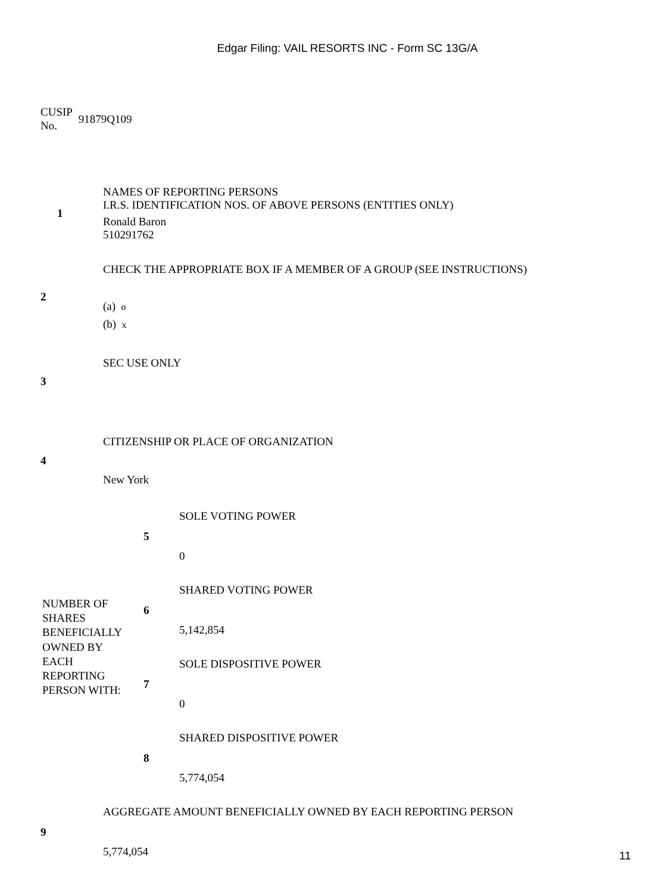Edgar Filing: VAIL RESORTS INC - Form SC 13G/A
| CUSIP No. | 91879Q109 |
| 1 | NAMES OF REPORTING PERSONS I.R.S. IDENTIFICATION NOS. OF ABOVE PERSONS (ENTITIES ONLY) Ronald Baron 510291762 |
| 2 | CHECK THE APPROPRIATE BOX IF A MEMBER OF A GROUP (SEE INSTRUCTIONS) (a) o (b) x |
| 3 | SEC USE ONLY |
| 4 | CITIZENSHIP OR PLACE OF ORGANIZATION New York |
| NUMBER OF SHARES BENEFICIALLY OWNED BY EACH REPORTING PERSON WITH: | 5 | SOLE VOTING POWER 0 |
| | 6 | SHARED VOTING POWER 5,142,854 |
| | 7 | SOLE DISPOSITIVE POWER 0 |
| | 8 | SHARED DISPOSITIVE POWER 5,774,054 |
| 9 | AGGREGATE AMOUNT BENEFICIALLY OWNED BY EACH REPORTING PERSON 5,774,054 |
11